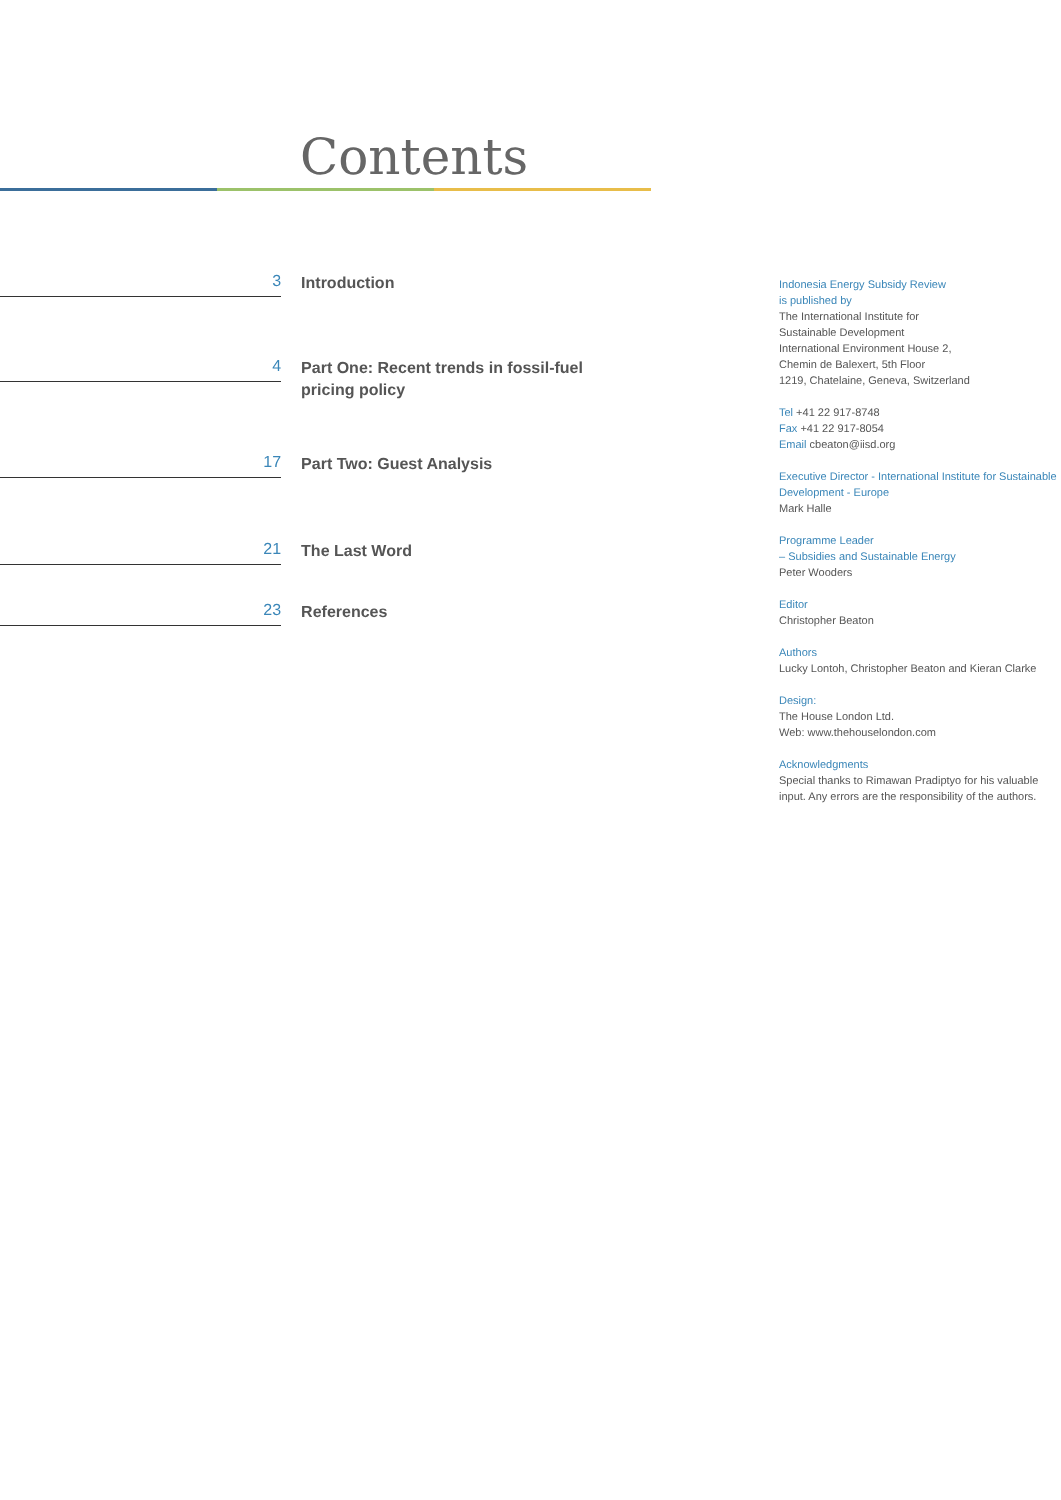Contents
3
Introduction
4
Part One: Recent trends in fossil-fuel pricing policy
17
Part Two: Guest Analysis
21
The Last Word
23
References
Indonesia Energy Subsidy Review
is published by
The International Institute for
Sustainable Development
International Environment House 2,
Chemin de Balexert, 5th Floor
1219, Chatelaine, Geneva, Switzerland
Tel +41 22 917-8748
Fax +41 22 917-8054
Email cbeaton@iisd.org
Executive Director - International Institute for Sustainable Development - Europe
Mark Halle
Programme Leader
– Subsidies and Sustainable Energy
Peter Wooders
Editor
Christopher Beaton
Authors
Lucky Lontoh, Christopher Beaton and Kieran Clarke
Design:
The House London Ltd.
Web: www.thehouselondon.com
Acknowledgments
Special thanks to Rimawan Pradiptyo for his valuable input. Any errors are the responsibility of the authors.